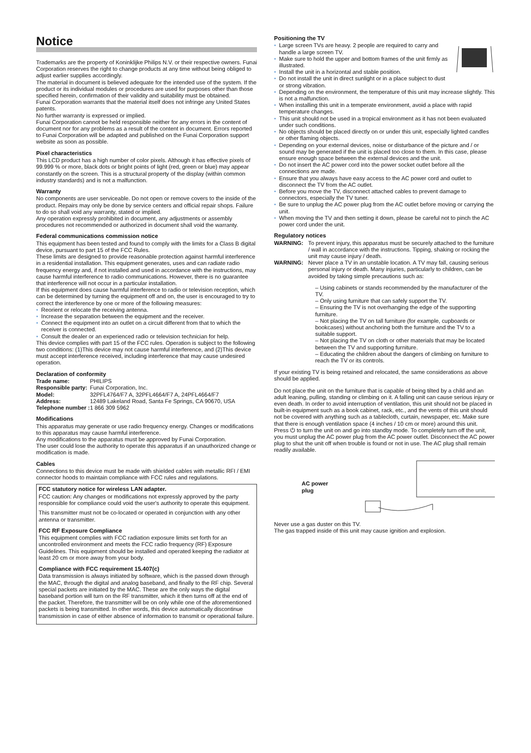Notice
Trademarks are the property of Koninklijke Philips N.V. or their respective owners. Funai Corporation reserves the right to change products at any time without being obliged to adjust earlier supplies accordingly.
The material in document is believed adequate for the intended use of the system. If the product or its individual modules or procedures are used for purposes other than those specified herein, confirmation of their validity and suitability must be obtained.
Funai Corporation warrants that the material itself does not infringe any United States patents.
No further warranty is expressed or implied.
Funai Corporation cannot be held responsible neither for any errors in the content of document nor for any problems as a result of the content in document. Errors reported to Funai Corporation will be adapted and published on the Funai Corporation support website as soon as possible.
Pixel characteristics
This LCD product has a high number of color pixels. Although it has effective pixels of 99.999 % or more, black dots or bright points of light (red, green or blue) may appear constantly on the screen. This is a structural property of the display (within common industry standards) and is not a malfunction.
Warranty
No components are user serviceable. Do not open or remove covers to the inside of the product. Repairs may only be done by service centers and official repair shops. Failure to do so shall void any warranty, stated or implied.
Any operation expressly prohibited in document, any adjustments or assembly procedures not recommended or authorized in document shall void the warranty.
Federal communications commission notice
This equipment has been tested and found to comply with the limits for a Class B digital device, pursuant to part 15 of the FCC Rules.
These limits are designed to provide reasonable protection against harmful interference in a residential installation. This equipment generates, uses and can radiate radio frequency energy and, if not installed and used in accordance with the instructions, may cause harmful interference to radio communications. However, there is no guarantee that interference will not occur in a particular installation.
If this equipment does cause harmful interference to radio or television reception, which can be determined by turning the equipment off and on, the user is encouraged to try to correct the interference by one or more of the following measures:
• Reorient or relocate the receiving antenna.
• Increase the separation between the equipment and the receiver.
• Connect the equipment into an outlet on a circuit different from that to which the receiver is connected.
• Consult the dealer or an experienced radio or television technician for help.
This device complies with part 15 of the FCC rules. Operation is subject to the following two conditions: (1)This device may not cause harmful interference, and (2)This device must accept interference received, including interference that may cause undesired operation.
Declaration of conformity
| Trade name: | PHILIPS |
| Responsible party: | Funai Corporation, Inc. |
| Model: | 32PFL4764/F7 A, 32PFL4664/F7 A, 24PFL4664/F7 |
| Address: | 12489 Lakeland Road, Santa Fe Springs, CA 90670, USA |
| Telephone number : | 1 866 309 5962 |
Modifications
This apparatus may generate or use radio frequency energy. Changes or modifications to this apparatus may cause harmful interference.
Any modifications to the apparatus must be approved by Funai Corporation.
The user could lose the authority to operate this apparatus if an unauthorized change or modification is made.
Cables
Connections to this device must be made with shielded cables with metallic RFI / EMI connector hoods to maintain compliance with FCC rules and regulations.
FCC statutory notice for wireless LAN adapter.
FCC caution: Any changes or modifications not expressly approved by the party responsible for compliance could void the user's authority to operate this equipment.
This transmitter must not be co-located or operated in conjunction with any other antenna or transmitter.
FCC RF Exposure Compliance
This equipment complies with FCC radiation exposure limits set forth for an uncontrolled environment and meets the FCC radio frequency (RF) Exposure Guidelines. This equipment should be installed and operated keeping the radiator at least 20 cm or more away from your body.
Compliance with FCC requirement 15.407(c)
Data transmission is always initiated by software, which is the passed down through the MAC, through the digital and analog baseband, and finally to the RF chip. Several special packets are initiated by the MAC. These are the only ways the digital baseband portion will turn on the RF transmitter, which it then turns off at the end of the packet. Therefore, the transmitter will be on only while one of the aforementioned packets is being transmitted. In other words, this device automatically discontinue transmission in case of either absence of information to transmit or operational failure.
Positioning the TV
• Large screen TVs are heavy. 2 people are required to carry and handle a large screen TV.
• Make sure to hold the upper and bottom frames of the unit firmly as illustrated.
• Install the unit in a horizontal and stable position.
• Do not install the unit in direct sunlight or in a place subject to dust or strong vibration.
• Depending on the environment, the temperature of this unit may increase slightly. This is not a malfunction.
• When installing this unit in a temperate environment, avoid a place with rapid temperature changes.
• This unit should not be used in a tropical environment as it has not been evaluated under such conditions.
• No objects should be placed directly on or under this unit, especially lighted candles or other flaming objects.
• Depending on your external devices, noise or disturbance of the picture and / or sound may be generated if the unit is placed too close to them. In this case, please ensure enough space between the external devices and the unit.
• Do not insert the AC power cord into the power socket outlet before all the connections are made.
• Ensure that you always have easy access to the AC power cord and outlet to disconnect the TV from the AC outlet.
• Before you move the TV, disconnect attached cables to prevent damage to connectors, especially the TV tuner.
• Be sure to unplug the AC power plug from the AC outlet before moving or carrying the unit.
• When moving the TV and then setting it down, please be careful not to pinch the AC power cord under the unit.
Regulatory notices
WARNING: To prevent injury, this apparatus must be securely attached to the furniture / wall in accordance with the instructions. Tipping, shaking or rocking the unit may cause injury / death.
WARNING: Never place a TV in an unstable location. A TV may fall, causing serious personal injury or death. Many injuries, particularly to children, can be avoided by taking simple precautions such as:
– Using cabinets or stands recommended by the manufacturer of the TV.
– Only using furniture that can safely support the TV.
– Ensuring the TV is not overhanging the edge of the supporting furniture.
– Not placing the TV on tall furniture (for example, cupboards or bookcases) without anchoring both the furniture and the TV to a suitable support.
– Not placing the TV on cloth or other materials that may be located between the TV and supporting furniture.
– Educating the children about the dangers of climbing on furniture to reach the TV or its controls.
If your existing TV is being retained and relocated, the same considerations as above should be applied.
Do not place the unit on the furniture that is capable of being tilted by a child and an adult leaning, pulling, standing or climbing on it. A falling unit can cause serious injury or even death. In order to avoid interruption of ventilation, this unit should not be placed in built-in equipment such as a book cabinet, rack, etc., and the vents of this unit should not be covered with anything such as a tablecloth, curtain, newspaper, etc. Make sure that there is enough ventilation space (4 inches / 10 cm or more) around this unit.
Press ⏻ to turn the unit on and go into standby mode. To completely turn off the unit, you must unplug the AC power plug from the AC power outlet. Disconnect the AC power plug to shut the unit off when trouble is found or not in use. The AC plug shall remain readily available.
AC power plug
Never use a gas duster on this TV.
The gas trapped inside of this unit may cause ignition and explosion.